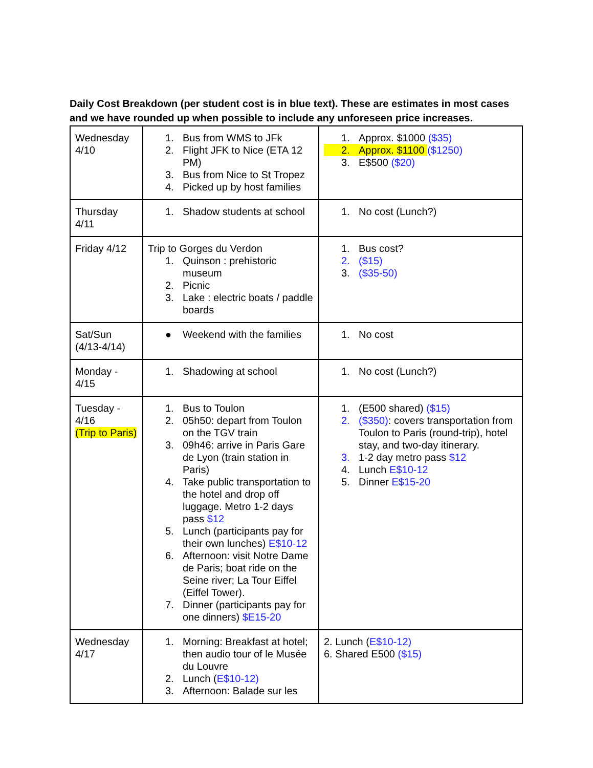Daily Cost Breakdown (per student cost is in blue text). These are estimates in most cases and we have rounded up when possible to include any unforeseen price increases.
| Wednesday 4/10 | 1. Bus from WMS to JFk 2. Flight JFK to Nice (ETA 12 PM) 3. Bus from Nice to St Tropez 4. Picked up by host families | 1. Approx. $1000 ($35) 2. Approx. $1100 ($1250) 3. E$500 ($20) |
| Thursday 4/11 | 1. Shadow students at school | 1. No cost (Lunch?) |
| Friday 4/12 | Trip to Gorges du Verdon 1. Quinson : prehistoric museum 2. Picnic 3. Lake : electric boats / paddle boards | 1. Bus cost? 2. ($15) 3. ($35-50) |
| Sat/Sun (4/13-4/14) | ● Weekend with the families | 1. No cost |
| Monday - 4/15 | 1. Shadowing at school | 1. No cost (Lunch?) |
| Tuesday - 4/16 (Trip to Paris) | 1. Bus to Toulon 2. 05h50: depart from Toulon on the TGV train 3. 09h46: arrive in Paris Gare de Lyon (train station in Paris) 4. Take public transportation to the hotel and drop off luggage. Metro 1-2 days pass $12 5. Lunch (participants pay for their own lunches) E$10-12 6. Afternoon: visit Notre Dame de Paris; boat ride on the Seine river; La Tour Eiffel (Eiffel Tower). 7. Dinner (participants pay for one dinners) $E15-20 | 1. (E500 shared) ($15) 2. ($350) : covers transportation from Toulon to Paris (round-trip), hotel stay, and two-day itinerary. 3. 1-2 day metro pass $12 4. Lunch E$10-12 5. Dinner E$15-20 |
| Wednesday 4/17 | 1. Morning: Breakfast at hotel; then audio tour of le Musée du Louvre 2. Lunch ( E$10-12) 3. Afternoon: Balade sur les | 2. Lunch ( E$10-12) 6. Shared E500 ($15) |